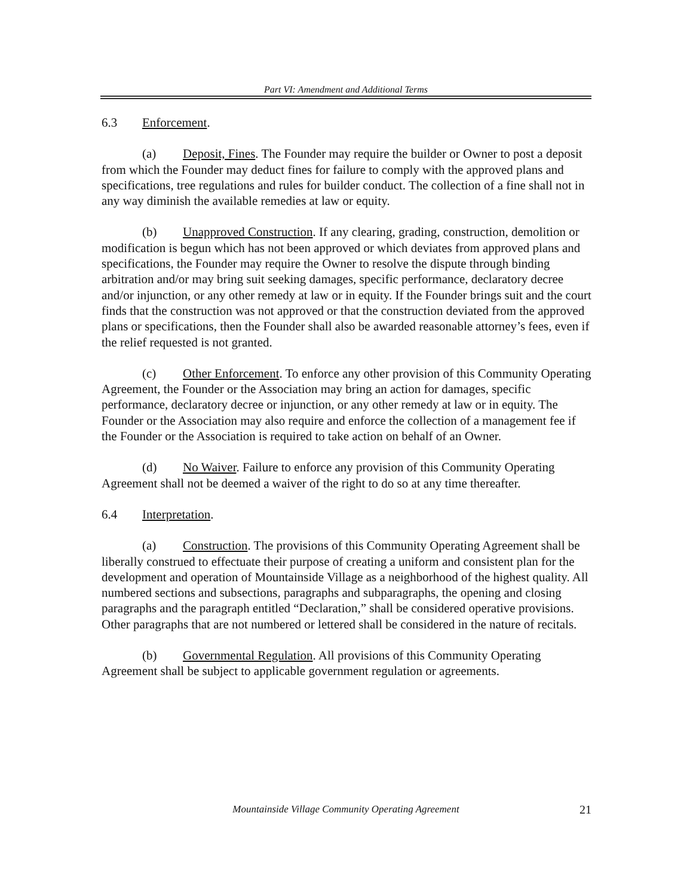Part VI: Amendment and Additional Terms
6.3 Enforcement.
(a) Deposit, Fines. The Founder may require the builder or Owner to post a deposit from which the Founder may deduct fines for failure to comply with the approved plans and specifications, tree regulations and rules for builder conduct. The collection of a fine shall not in any way diminish the available remedies at law or equity.
(b) Unapproved Construction. If any clearing, grading, construction, demolition or modification is begun which has not been approved or which deviates from approved plans and specifications, the Founder may require the Owner to resolve the dispute through binding arbitration and/or may bring suit seeking damages, specific performance, declaratory decree and/or injunction, or any other remedy at law or in equity. If the Founder brings suit and the court finds that the construction was not approved or that the construction deviated from the approved plans or specifications, then the Founder shall also be awarded reasonable attorney’s fees, even if the relief requested is not granted.
(c) Other Enforcement. To enforce any other provision of this Community Operating Agreement, the Founder or the Association may bring an action for damages, specific performance, declaratory decree or injunction, or any other remedy at law or in equity. The Founder or the Association may also require and enforce the collection of a management fee if the Founder or the Association is required to take action on behalf of an Owner.
(d) No Waiver. Failure to enforce any provision of this Community Operating Agreement shall not be deemed a waiver of the right to do so at any time thereafter.
6.4 Interpretation.
(a) Construction. The provisions of this Community Operating Agreement shall be liberally construed to effectuate their purpose of creating a uniform and consistent plan for the development and operation of Mountainside Village as a neighborhood of the highest quality. All numbered sections and subsections, paragraphs and subparagraphs, the opening and closing paragraphs and the paragraph entitled “Declaration,” shall be considered operative provisions. Other paragraphs that are not numbered or lettered shall be considered in the nature of recitals.
(b) Governmental Regulation. All provisions of this Community Operating Agreement shall be subject to applicable government regulation or agreements.
Mountainside Village Community Operating Agreement 21